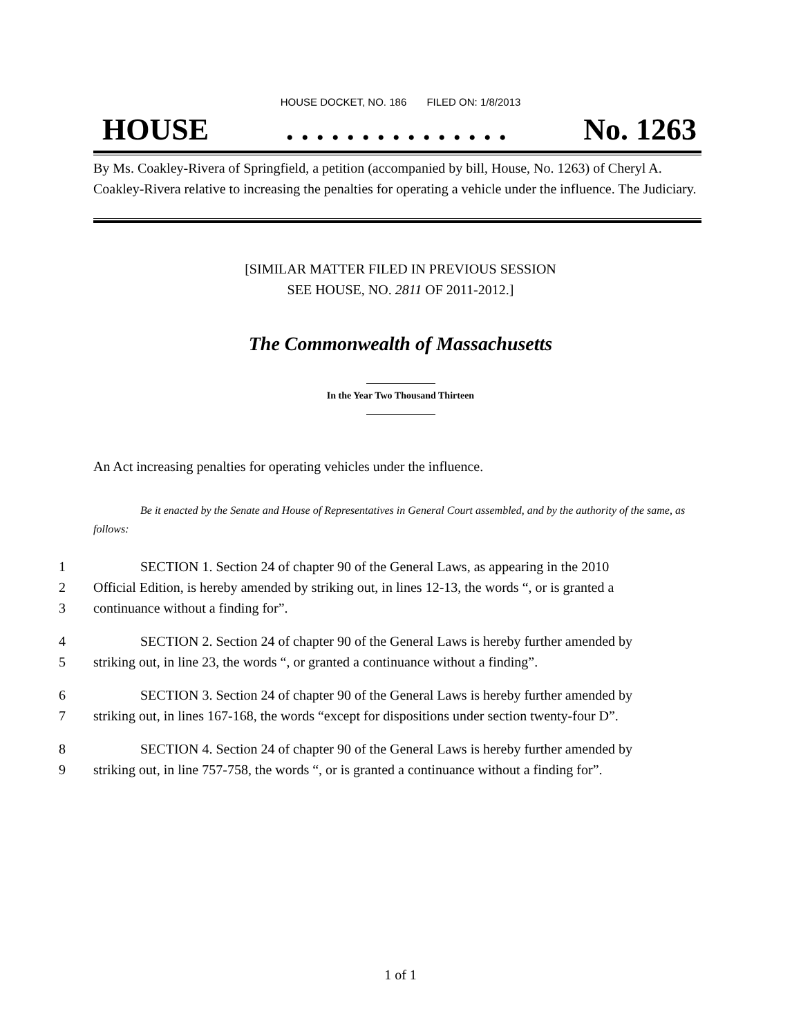HOUSE DOCKET, NO. 186 FILED ON: 1/8/2013
HOUSE. . . . . . . . . . . . . . . No. 1263
By Ms. Coakley-Rivera of Springfield, a petition (accompanied by bill, House, No. 1263) of Cheryl A. Coakley-Rivera relative to increasing the penalties for operating a vehicle under the influence. The Judiciary.
[SIMILAR MATTER FILED IN PREVIOUS SESSION
SEE HOUSE, NO. 2811 OF 2011-2012.]
The Commonwealth of Massachusetts
In the Year Two Thousand Thirteen
An Act increasing penalties for operating vehicles under the influence.
Be it enacted by the Senate and House of Representatives in General Court assembled, and by the authority of the same, as follows:
1 SECTION 1. Section 24 of chapter 90 of the General Laws, as appearing in the 2010
2 Official Edition, is hereby amended by striking out, in lines 12-13, the words “, or is granted a
3 continuance without a finding for”.
4 SECTION 2. Section 24 of chapter 90 of the General Laws is hereby further amended by
5 striking out, in line 23, the words “, or granted a continuance without a finding”.
6 SECTION 3. Section 24 of chapter 90 of the General Laws is hereby further amended by
7 striking out, in lines 167-168, the words “except for dispositions under section twenty-four D”.
8 SECTION 4. Section 24 of chapter 90 of the General Laws is hereby further amended by
9 striking out, in line 757-758, the words “, or is granted a continuance without a finding for”.
1 of 1